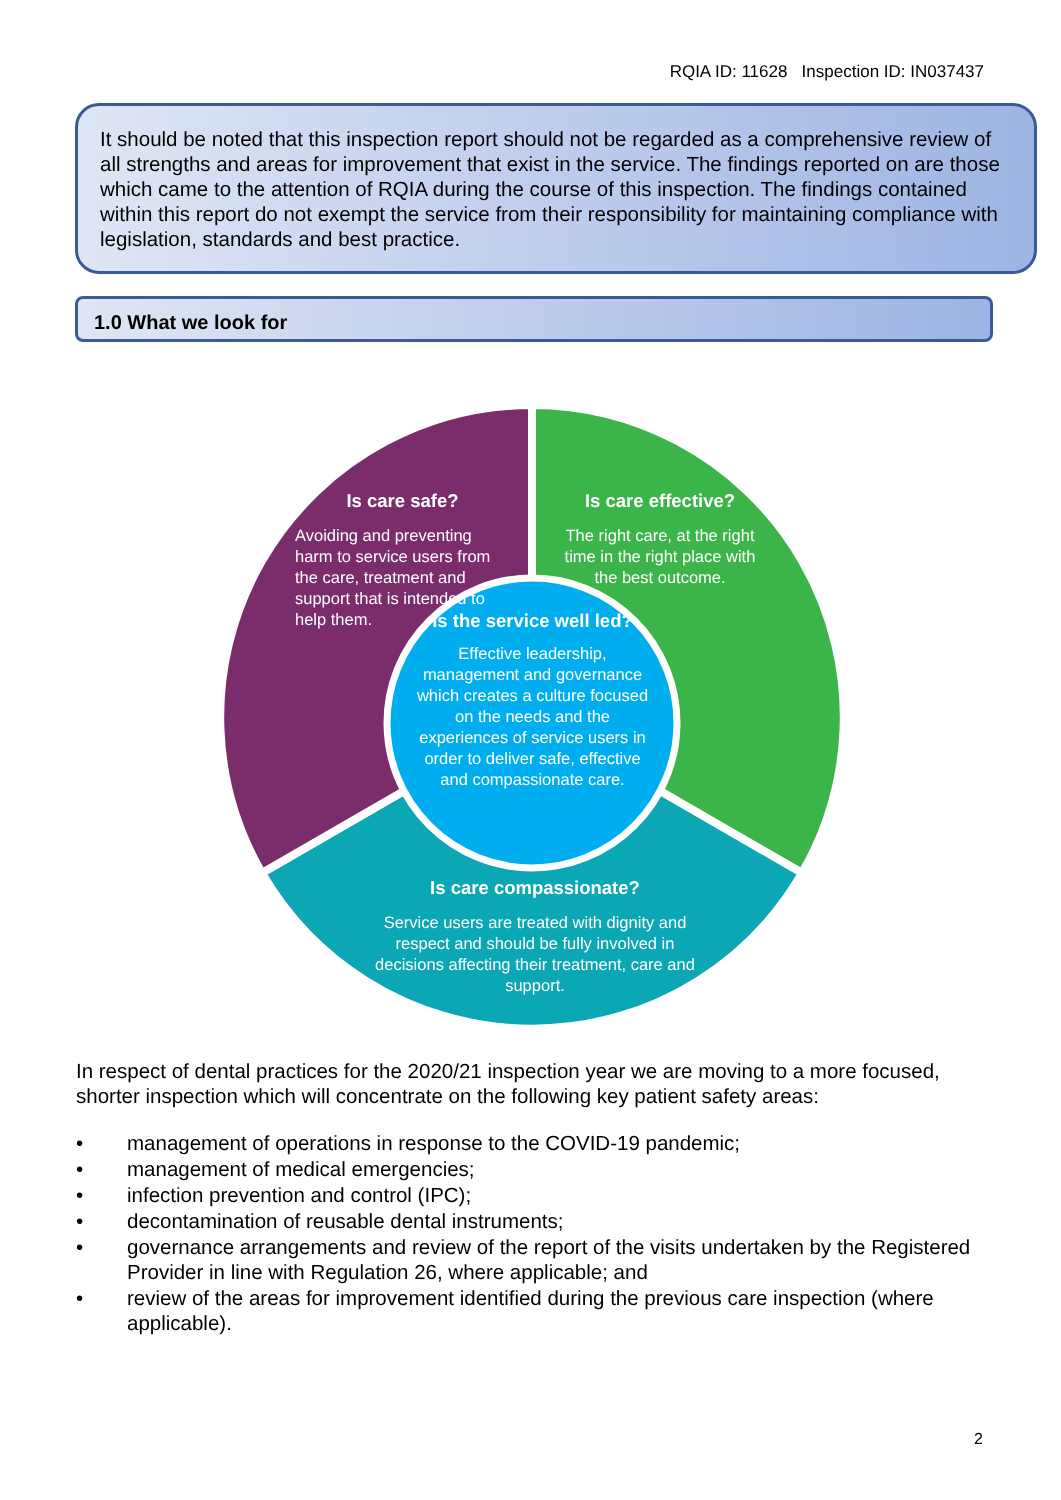RQIA ID: 11628 Inspection ID: IN037437
It should be noted that this inspection report should not be regarded as a comprehensive review of all strengths and areas for improvement that exist in the service. The findings reported on are those which came to the attention of RQIA during the course of this inspection. The findings contained within this report do not exempt the service from their responsibility for maintaining compliance with legislation, standards and best practice.
1.0 What we look for
Is care safe?
Avoiding and preventing harm to service users from the care, treatment and support that is intended to help them.
Is care effective?
The right care, at the right time in the right place with the best outcome.
Is the service well led?
Effective leadership, management and governance which creates a culture focused on the needs and the experiences of service users in order to deliver safe, effective and compassionate care.
Is care compassionate?
Service users are treated with dignity and respect and should be fully involved in decisions affecting their treatment, care and support.
In respect of dental practices for the 2020/21 inspection year we are moving to a more focused, shorter inspection which will concentrate on the following key patient safety areas:
• management of operations in response to the COVID-19 pandemic;
• management of medical emergencies;
• infection prevention and control (IPC);
• decontamination of reusable dental instruments;
• governance arrangements and review of the report of the visits undertaken by the Registered Provider in line with Regulation 26, where applicable; and
• review of the areas for improvement identified during the previous care inspection (where applicable).
2